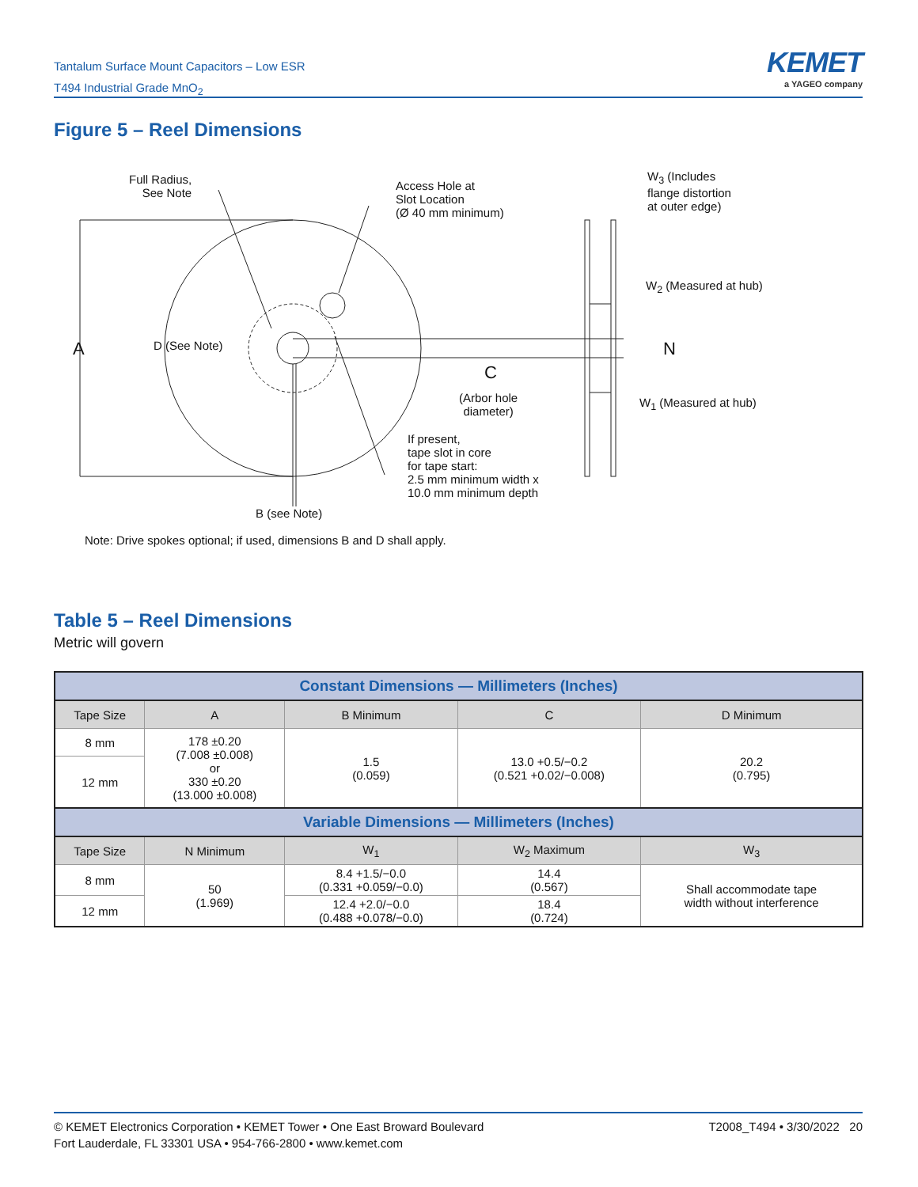Tantalum Surface Mount Capacitors – Low ESR
T494 Industrial Grade MnO<sub>2</sub>
KEMET
a YAGEO company
Figure 5 – Reel Dimensions
Full Radius,
See Note
Access Hole at
Slot Location
(Ø 40 mm minimum)
W<sub>3</sub> (Includes
flange distortion
at outer edge)
W<sub>2</sub> (Measured at hub)
A D (See Note) N
C
(Arbor hole
diameter)
W<sub>1</sub> (Measured at hub)
If present,
tape slot in core
for tape start:
2.5 mm minimum width x
10.0 mm minimum depth
B (see Note)
Note: Drive spokes optional; if used, dimensions B and D shall apply.
Table 5 – Reel Dimensions
Metric will govern
| Constant Dimensions — Millimeters (Inches) | | | | |
| --- | --- | --- | --- | --- |
| Tape Size | A | B Minimum | C | D Minimum |
| 8 mm | 178 ±0.20 (7.008 ±0.008) or 330 ±0.20 (13.000 ±0.008) | 1.5 (0.059) | 13.0 +0.5/−0.2 (0.521 +0.02/−0.008) | 20.2 (0.795) |
| 12 mm | | | | |
| Variable Dimensions — Millimeters (Inches) | | | | |
| Tape Size | N Minimum | W<sub>1</sub> | W<sub>2</sub> Maximum | W<sub>3</sub> |
| 8 mm | 50 (1.969) | 8.4 +1.5/−0.0 (0.331 +0.059/−0.0) | 14.4 (0.567) | Shall accommodate tape width without interference |
| 12 mm | | 12.4 +2.0/−0.0 (0.488 +0.078/−0.0) | 18.4 (0.724) | |
© KEMET Electronics Corporation • KEMET Tower • One East Broward Boulevard
Fort Lauderdale, FL 33301 USA • 954-766-2800 • www.kemet.com
T2008_T494 • 3/30/2022 20